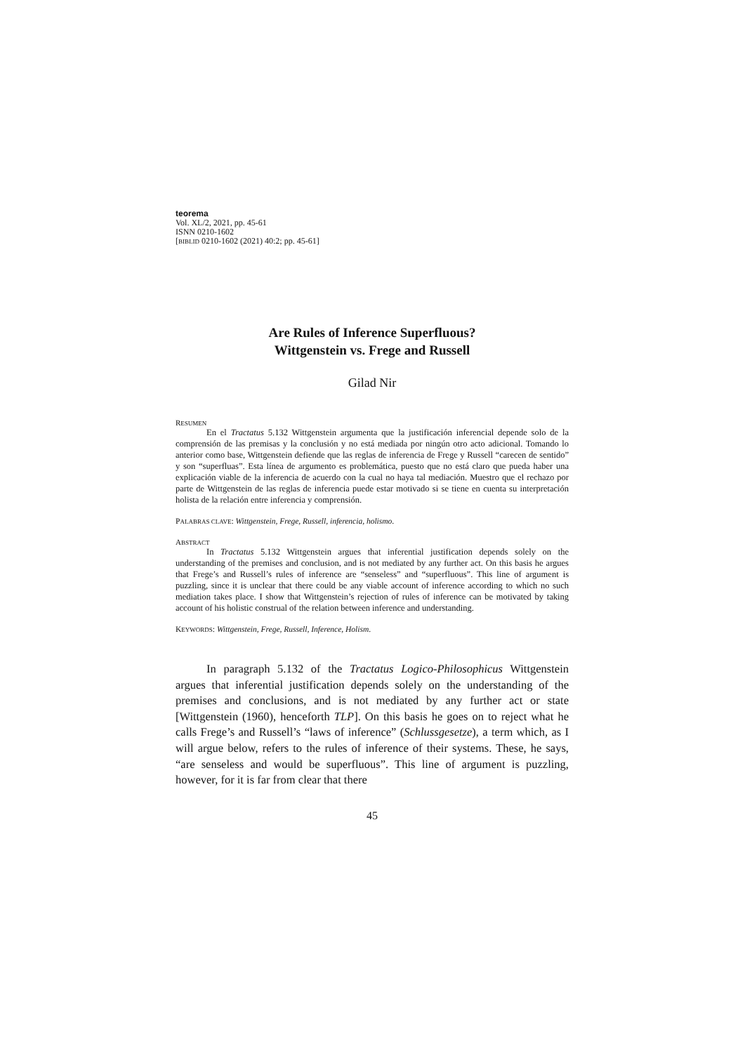teorema
Vol. XL/2, 2021, pp. 45-61
ISNN 0210-1602
[BIBLID 0210-1602 (2021) 40:2; pp. 45-61]
Are Rules of Inference Superfluous?
Wittgenstein vs. Frege and Russell
Gilad Nir
RESUMEN
En el Tractatus 5.132 Wittgenstein argumenta que la justificación inferencial depende solo de la comprensión de las premisas y la conclusión y no está mediada por ningún otro acto adicional. Tomando lo anterior como base, Wittgenstein defiende que las reglas de inferencia de Frege y Russell “carecen de sentido” y son “superfluas”. Esta línea de argumento es problemática, puesto que no está claro que pueda haber una explicación viable de la inferencia de acuerdo con la cual no haya tal mediación. Muestro que el rechazo por parte de Wittgenstein de las reglas de inferencia puede estar motivado si se tiene en cuenta su interpretación holista de la relación entre inferencia y comprensión.
PALABRAS CLAVE: Wittgenstein, Frege, Russell, inferencia, holismo.
ABSTRACT
In Tractatus 5.132 Wittgenstein argues that inferential justification depends solely on the understanding of the premises and conclusion, and is not mediated by any further act. On this basis he argues that Frege’s and Russell’s rules of inference are “senseless” and “superfluous”. This line of argument is puzzling, since it is unclear that there could be any viable account of inference according to which no such mediation takes place. I show that Wittgenstein’s rejection of rules of inference can be motivated by taking account of his holistic construal of the relation between inference and understanding.
KEYWORDS: Wittgenstein, Frege, Russell, Inference, Holism.
In paragraph 5.132 of the Tractatus Logico-Philosophicus Wittgenstein argues that inferential justification depends solely on the understanding of the premises and conclusions, and is not mediated by any further act or state [Wittgenstein (1960), henceforth TLP]. On this basis he goes on to reject what he calls Frege’s and Russell’s “laws of inference” (Schlussgesetze), a term which, as I will argue below, refers to the rules of inference of their systems. These, he says, “are senseless and would be superfluous”. This line of argument is puzzling, however, for it is far from clear that there
45